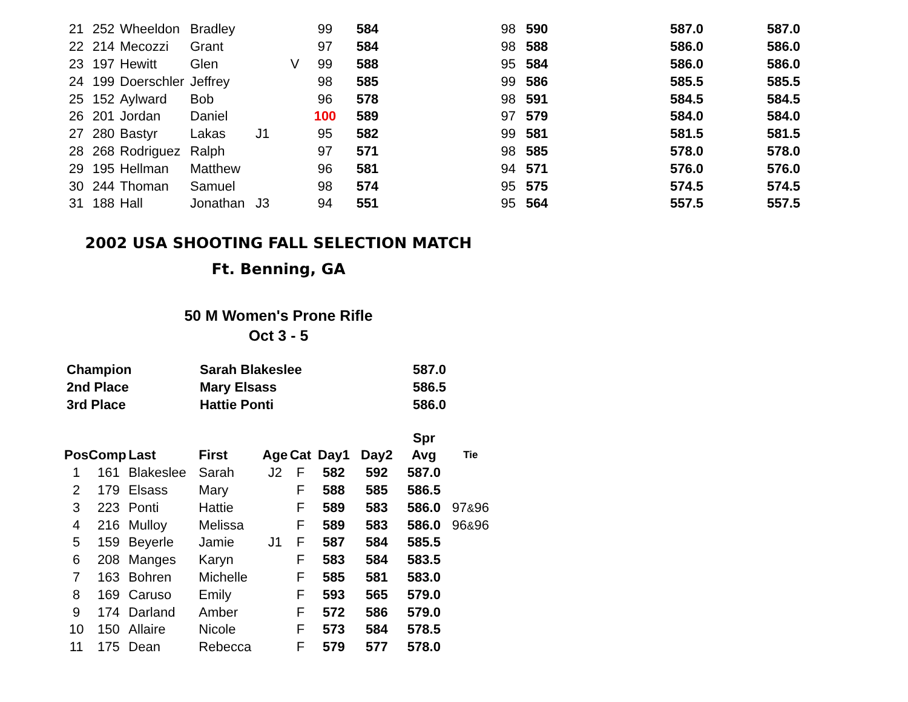| 21 | 252 | Wheeldon | Bradley | | | 99 | 584 | 98 | 590 | 587.0 | 587.0 |
| 22 | 214 | Mecozzi | Grant | | | 97 | 584 | 98 | 588 | 586.0 | 586.0 |
| 23 | 197 | Hewitt | Glen | | V | 99 | 588 | 95 | 584 | 586.0 | 586.0 |
| 24 | 199 | Doerschler | Jeffrey | | | 98 | 585 | 99 | 586 | 585.5 | 585.5 |
| 25 | 152 | Aylward | Bob | | | 96 | 578 | 98 | 591 | 584.5 | 584.5 |
| 26 | 201 | Jordan | Daniel | | | 100 | 589 | 97 | 579 | 584.0 | 584.0 |
| 27 | 280 | Bastyr | Lakas | J1 | | 95 | 582 | 99 | 581 | 581.5 | 581.5 |
| 28 | 268 | Rodriguez | Ralph | | | 97 | 571 | 98 | 585 | 578.0 | 578.0 |
| 29 | 195 | Hellman | Matthew | | | 96 | 581 | 94 | 571 | 576.0 | 576.0 |
| 30 | 244 | Thoman | Samuel | | | 98 | 574 | 95 | 575 | 574.5 | 574.5 |
| 31 | 188 | Hall | Jonathan | J3 | | 94 | 551 | 95 | 564 | 557.5 | 557.5 |
2002 USA SHOOTING FALL SELECTION MATCH
Ft. Benning, GA
50 M Women's Prone Rifle
Oct 3 - 5
| Champion | Sarah Blakeslee | 587.0 |
| 2nd Place | Mary Elsass | 586.5 |
| 3rd Place | Hattie Ponti | 586.0 |
| | | | | | | | | Spr | |
| --- | --- | --- | --- | --- | --- | --- | --- | --- | --- |
| Pos | Comp | Last | First | Age | Cat | Day1 | Day2 | Avg | Tie |
| 1 | 161 | Blakeslee | Sarah | J2 | F | 582 | 592 | 587.0 | |
| 2 | 179 | Elsass | Mary | | F | 588 | 585 | 586.5 | |
| 3 | 223 | Ponti | Hattie | | F | 589 | 583 | 586.0 | 97 & 96 |
| 4 | 216 | Mulloy | Melissa | | F | 589 | 583 | 586.0 | 96 & 96 |
| 5 | 159 | Beyerle | Jamie | J1 | F | 587 | 584 | 585.5 | |
| 6 | 208 | Manges | Karyn | | F | 583 | 584 | 583.5 | |
| 7 | 163 | Bohren | Michelle | | F | 585 | 581 | 583.0 | |
| 8 | 169 | Caruso | Emily | | F | 593 | 565 | 579.0 | |
| 9 | 174 | Darland | Amber | | F | 572 | 586 | 579.0 | |
| 10 | 150 | Allaire | Nicole | | F | 573 | 584 | 578.5 | |
| 11 | 175 | Dean | Rebecca | | F | 579 | 577 | 578.0 | |